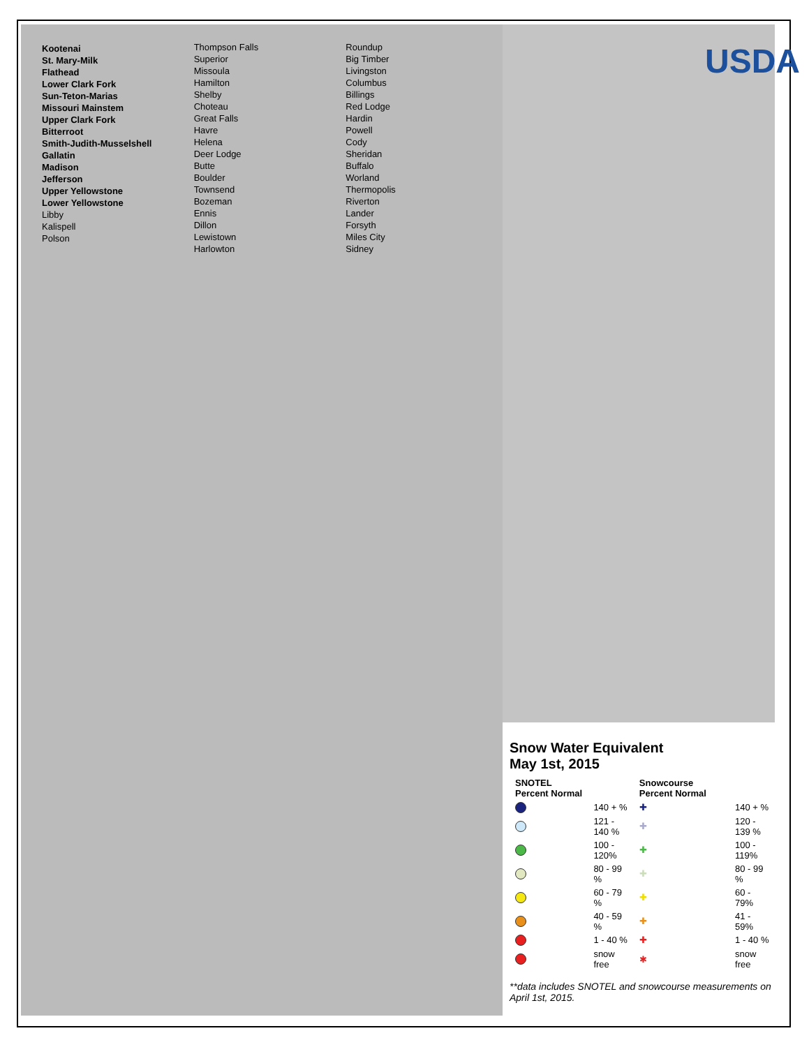USDA
Kootenai
St. Mary-Milk
Flathead
Lower Clark Fork
Sun-Teton-Marias
Missouri Mainstem
Upper Clark Fork
Bitterroot
Smith-Judith-Musselshell
Gallatin
Madison
Jefferson
Upper Yellowstone
Lower Yellowstone
Libby
Kalispell
Polson
Thompson Falls
Superior
Missoula
Hamilton
Shelby
Choteau
Great Falls
Havre
Helena
Deer Lodge
Butte
Boulder
Townsend
Bozeman
Ennis
Dillon
Lewistown
Harlowton
Roundup
Big Timber
Livingston
Columbus
Billings
Red Lodge
Hardin
Powell
Cody
Sheridan
Buffalo
Worland
Thermopolis
Riverton
Lander
Forsyth
Miles City
Sidney
Snow Water Equivalent
May 1st, 2015
| SNOTEL Percent Normal | | Snowcourse Percent Normal | |
| --- | --- | --- | --- |
| | 140 + % | ✚ | 140 + % |
| | 121 - 140 % | ✚ | 120 - 139 % |
| | 100 - 120% | ✚ | 100 - 119% |
| | 80 - 99 % | ✚ | 80 - 99 % |
| | 60 - 79 % | ✚ | 60 - 79% |
| | 40 - 59 % | ✚ | 41 - 59% |
| | 1 - 40 % | ✚ | 1 - 40 % |
| | snow free | ✱ | snow free |
**data includes SNOTEL and snowcourse measurements on April 1st, 2015.